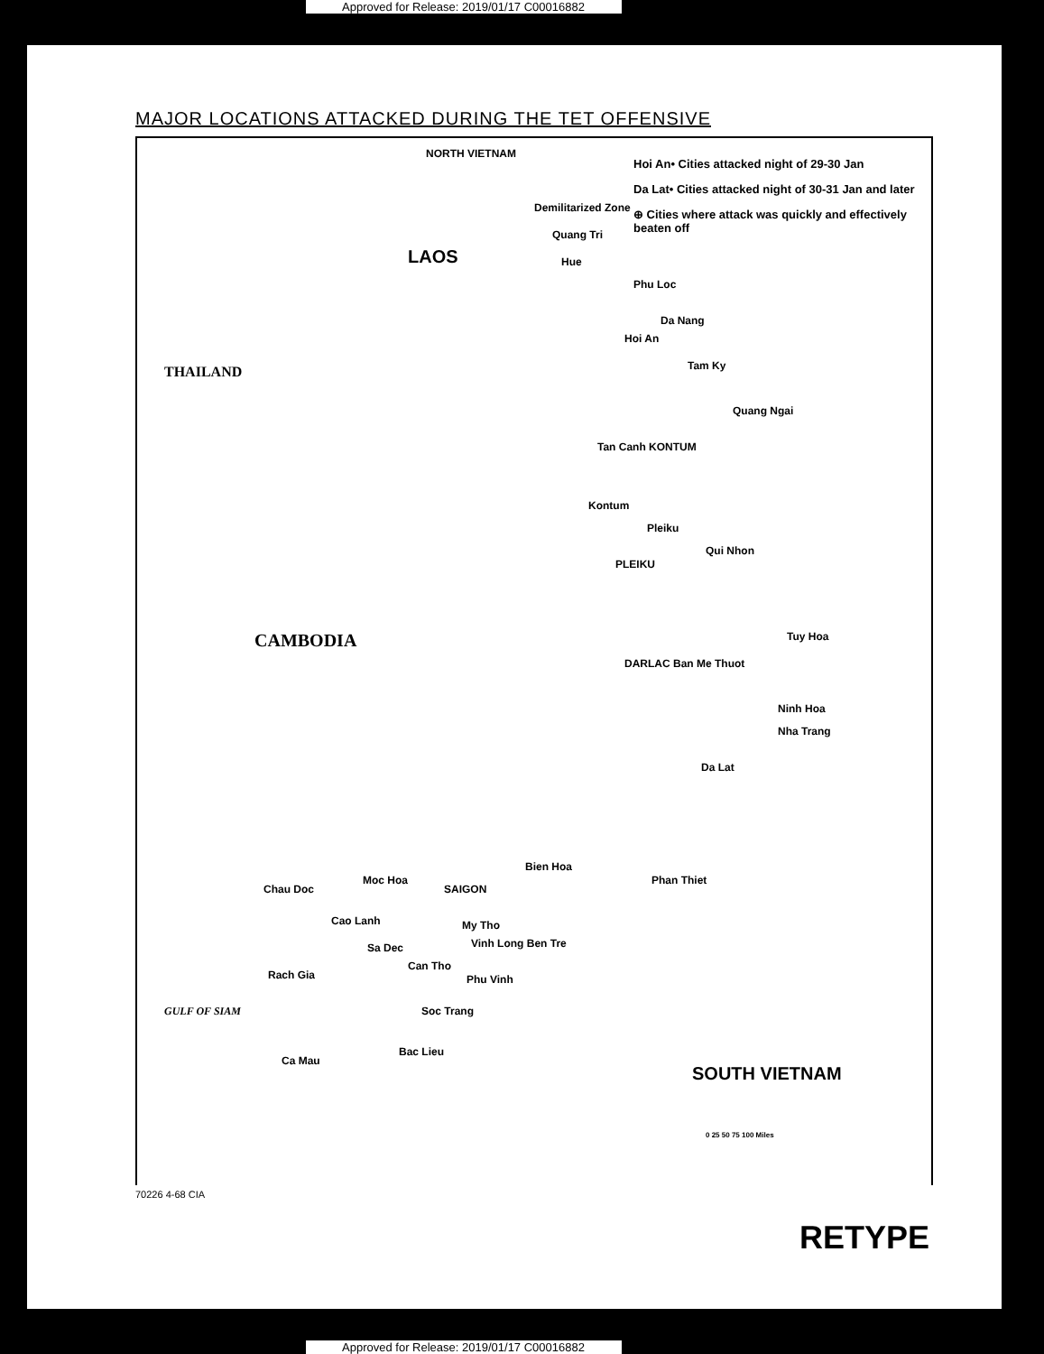Approved for Release: 2019/01/17 C00016882
MAJOR LOCATIONS ATTACKED DURING THE TET OFFENSIVE
Hoi An• Cities attacked night of 29-30 Jan
Da Lat• Cities attacked night of 30-31 Jan and later
⊕ Cities where attack was quickly and effectively beaten off
NORTH VIETNAM
Demilitarized Zone
Quang Tri
Hue
Phu Loc
Da Nang
Hoi An
Tam Ky
Quang Ngai
THAILAND
LAOS
Tan Canh KONTUM
Kontum
Pleiku
PLEIKU
Qui Nhon
Tuy Hoa CAMBODIA
DARLAC Ban Me Thuot
Ninh Hoa
Nha Trang
Da Lat
Bien Hoa
Phan Thiet
Chau Doc
Moc Hoa
SAIGON
Cao Lanh My Tho
Vinh Long Ben Tre Sa Dec
Can Tho
Phu Vinh Rach Gia
GULF OF SIAM Soc Trang
Bac Lieu
Ca Mau
SOUTH VIETNAM
0 25 50 75 100 Miles
70226 4-68 CIA
RETYPE
Approved for Release: 2019/01/17 C00016882